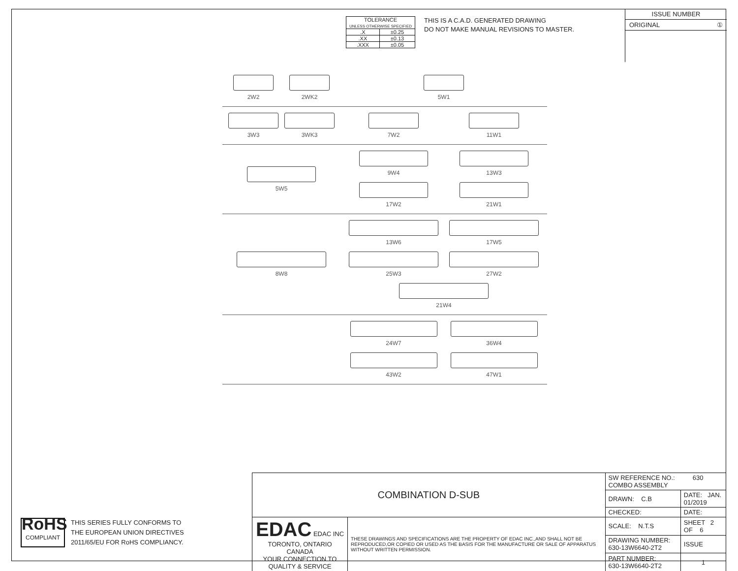| TOLERANCE UNLESS OTHERWISE SPECIFIED | |
| --- | --- |
| .X | ±0.25 |
| .XX | ±0.13 |
| .XXX | ±0.05 |
THIS IS A C.A.D. GENERATED DRAWING
DO NOT MAKE MANUAL REVISIONS TO MASTER.
ISSUE NUMBER
ORIGINAL ①
2W2
2WK2
5W1
3W3
3WK3
7W2
11W1
5W5
9W4
13W3
17W2
21W1
8W8
13W6
17W5
25W3
27W2
21W4
24W7
36W4
43W2
47W1
| COMBINATION D-SUB | | SW REFERENCE NO.: 630 COMBO ASSEMBLY | | |
| | | DRAWN: C.B | DATE: JAN. 01/2019 | |
| | | CHECKED: | DATE: | |
| EDAC EDAC INC TORONTO, ONTARIO CANADA YOUR CONNECTION TO QUALITY & SERVICE | THESE DRAWINGS AND SPECIFICATIONS ARE THE PROPERTY OF EDAC INC.,AND SHALL NOT BE REPRODUCED,OR COPIED OR USED AS THE BASIS FOR THE MANUFACTURE OR SALE OF APPARATUS WITHOUT WRITTEN PERMISSION. | SCALE: N.T.S | SHEET 2 OF 6 | |
| | | DRAWING NUMBER: 630-13W6640-2T2 | | ISSUE |
| | | PART NUMBER: 630-13W6640-2T2 | | 1 |
RoHS
COMPLIANT
THIS SERIES FULLY CONFORMS TO
THE EUROPEAN UNION DIRECTIVES
2011/65/EU FOR RoHS COMPLIANCY.